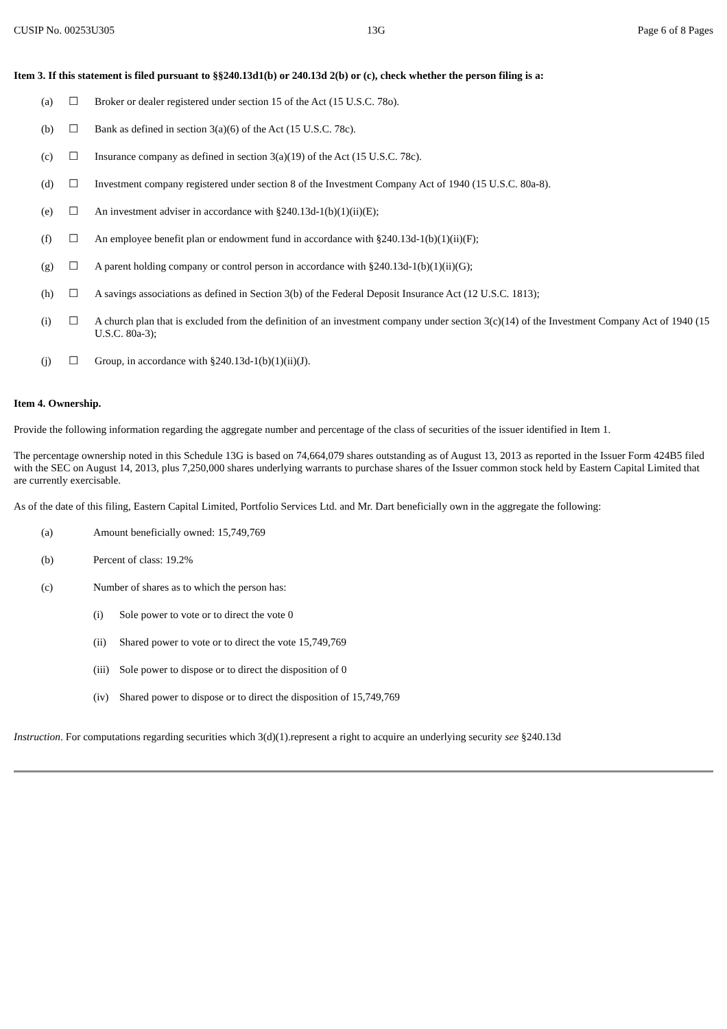CUSIP No. 00253U305 13G Page 6 of 8 Pages
Item 3. If this statement is filed pursuant to §§240.13d1(b) or 240.13d 2(b) or (c), check whether the person filing is a:
(a) ☐ Broker or dealer registered under section 15 of the Act (15 U.S.C. 78o).
(b) ☐ Bank as defined in section 3(a)(6) of the Act (15 U.S.C. 78c).
(c) ☐ Insurance company as defined in section 3(a)(19) of the Act (15 U.S.C. 78c).
(d) ☐ Investment company registered under section 8 of the Investment Company Act of 1940 (15 U.S.C. 80a-8).
(e) ☐ An investment adviser in accordance with §240.13d-1(b)(1)(ii)(E);
(f) ☐ An employee benefit plan or endowment fund in accordance with §240.13d-1(b)(1)(ii)(F);
(g) ☐ A parent holding company or control person in accordance with §240.13d-1(b)(1)(ii)(G);
(h) ☐ A savings associations as defined in Section 3(b) of the Federal Deposit Insurance Act (12 U.S.C. 1813);
(i) ☐ A church plan that is excluded from the definition of an investment company under section 3(c)(14) of the Investment Company Act of 1940 (15 U.S.C. 80a-3);
(j) ☐ Group, in accordance with §240.13d-1(b)(1)(ii)(J).
Item 4. Ownership.
Provide the following information regarding the aggregate number and percentage of the class of securities of the issuer identified in Item 1.
The percentage ownership noted in this Schedule 13G is based on 74,664,079 shares outstanding as of August 13, 2013 as reported in the Issuer Form 424B5 filed with the SEC on August 14, 2013, plus 7,250,000 shares underlying warrants to purchase shares of the Issuer common stock held by Eastern Capital Limited that are currently exercisable.
As of the date of this filing, Eastern Capital Limited, Portfolio Services Ltd. and Mr. Dart beneficially own in the aggregate the following:
(a) Amount beneficially owned: 15,749,769
(b) Percent of class: 19.2%
(c) Number of shares as to which the person has:
(i) Sole power to vote or to direct the vote 0
(ii) Shared power to vote or to direct the vote 15,749,769
(iii) Sole power to dispose or to direct the disposition of 0
(iv) Shared power to dispose or to direct the disposition of 15,749,769
Instruction. For computations regarding securities which 3(d)(1).represent a right to acquire an underlying security see §240.13d